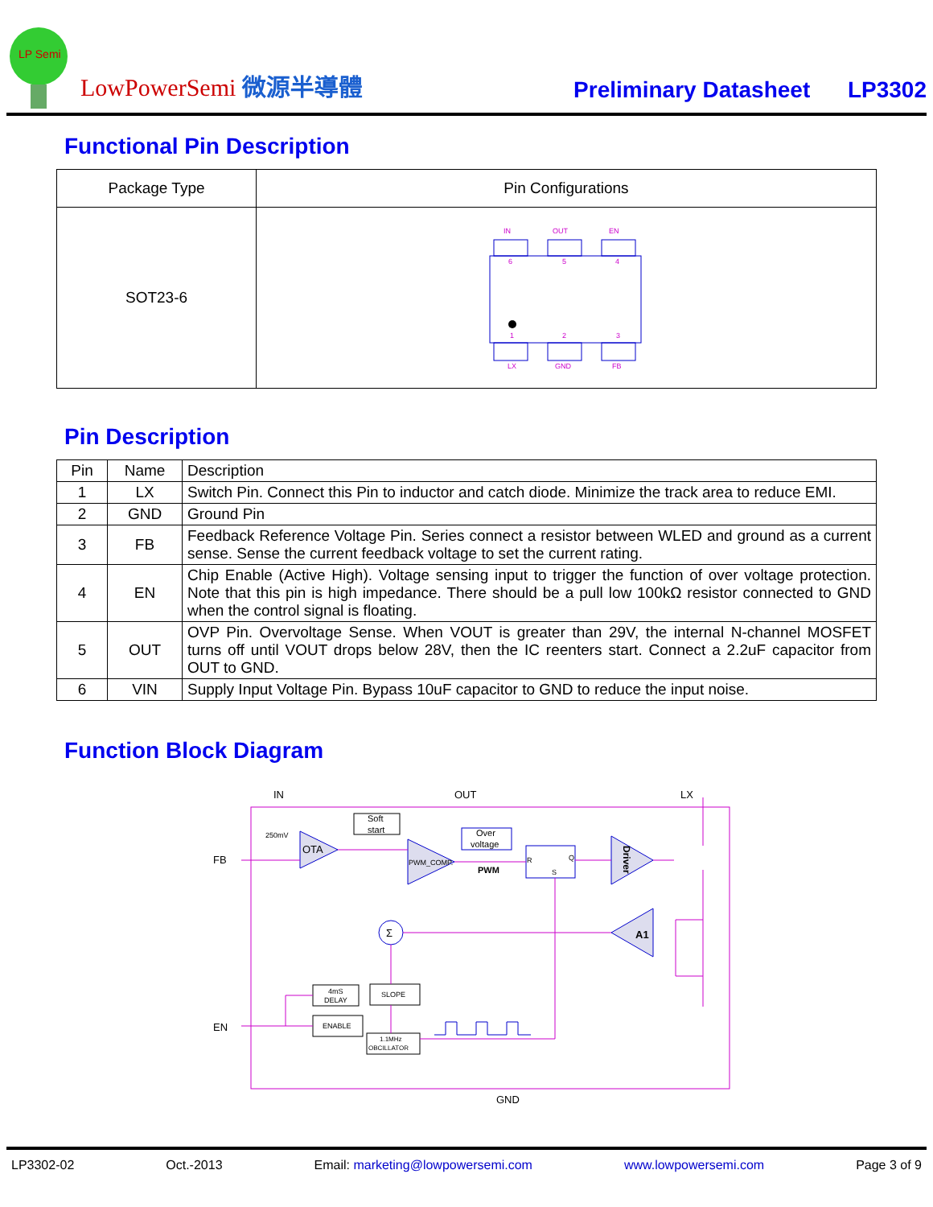LP Semi
LowPowerSemi 微源半導體
Preliminary Datasheet LP3302
Functional Pin Description
| Package Type | Pin Configurations |
| --- | --- |
| SOT23-6 | IN OUT EN 6 5 4 1 2 3 LX GND FB |
Pin Description
| Pin | Name | Description |
| --- | --- | --- |
| 1 | LX | Switch Pin. Connect this Pin to inductor and catch diode. Minimize the track area to reduce EMI. |
| 2 | GND | Ground Pin |
| 3 | FB | Feedback Reference Voltage Pin. Series connect a resistor between WLED and ground as a current sense. Sense the current feedback voltage to set the current rating. |
| 4 | EN | Chip Enable (Active High). Voltage sensing input to trigger the function of over voltage protection. Note that this pin is high impedance. There should be a pull low 100kΩ resistor connected to GND when the control signal is floating. |
| 5 | OUT | OVP Pin. Overvoltage Sense. When VOUT is greater than 29V, the internal N-channel MOSFET turns off until VOUT drops below 28V, then the IC reenters start. Connect a 2.2uF capacitor from OUT to GND. |
| 6 | VIN | Supply Input Voltage Pin. Bypass 10uF capacitor to GND to reduce the input noise. |
Function Block Diagram
IN
OUT
LX
FB
EN
GND
OTA
250mV
Soft
start
PWM_COMP.
Over
voltage
PWM
R
Q
S
Driver
A1
Σ
4mS
DELAY
SLOPE
ENABLE
1.1MHz
OBCILLATOR
LP3302-02 Oct.-2013 Email: marketing@lowpowersemi.com www.lowpowersemi.com Page 3 of 9